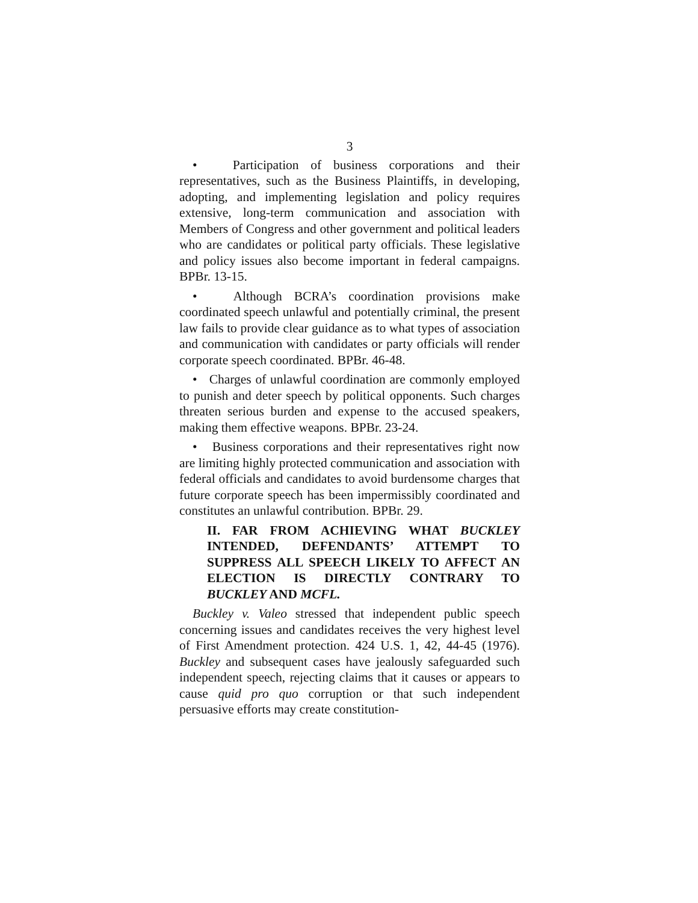3
• Participation of business corporations and their representatives, such as the Business Plaintiffs, in developing, adopting, and implementing legislation and policy requires extensive, long-term communication and association with Members of Congress and other government and political leaders who are candidates or political party officials. These legislative and policy issues also become important in federal campaigns. BPBr. 13-15.
• Although BCRA’s coordination provisions make coordinated speech unlawful and potentially criminal, the present law fails to provide clear guidance as to what types of association and communication with candidates or party officials will render corporate speech coordinated. BPBr. 46-48.
• Charges of unlawful coordination are commonly employed to punish and deter speech by political opponents. Such charges threaten serious burden and expense to the accused speakers, making them effective weapons. BPBr. 23-24.
• Business corporations and their representatives right now are limiting highly protected communication and association with federal officials and candidates to avoid burdensome charges that future corporate speech has been impermissibly coordinated and constitutes an unlawful contribution. BPBr. 29.
II. FAR FROM ACHIEVING WHAT BUCKLEY INTENDED, DEFENDANTS’ ATTEMPT TO SUPPRESS ALL SPEECH LIKELY TO AFFECT AN ELECTION IS DIRECTLY CONTRARY TO BUCKLEY AND MCFL.
Buckley v. Valeo stressed that independent public speech concerning issues and candidates receives the very highest level of First Amendment protection. 424 U.S. 1, 42, 44-45 (1976). Buckley and subsequent cases have jealously safeguarded such independent speech, rejecting claims that it causes or appears to cause quid pro quo corruption or that such independent persuasive efforts may create constitution-